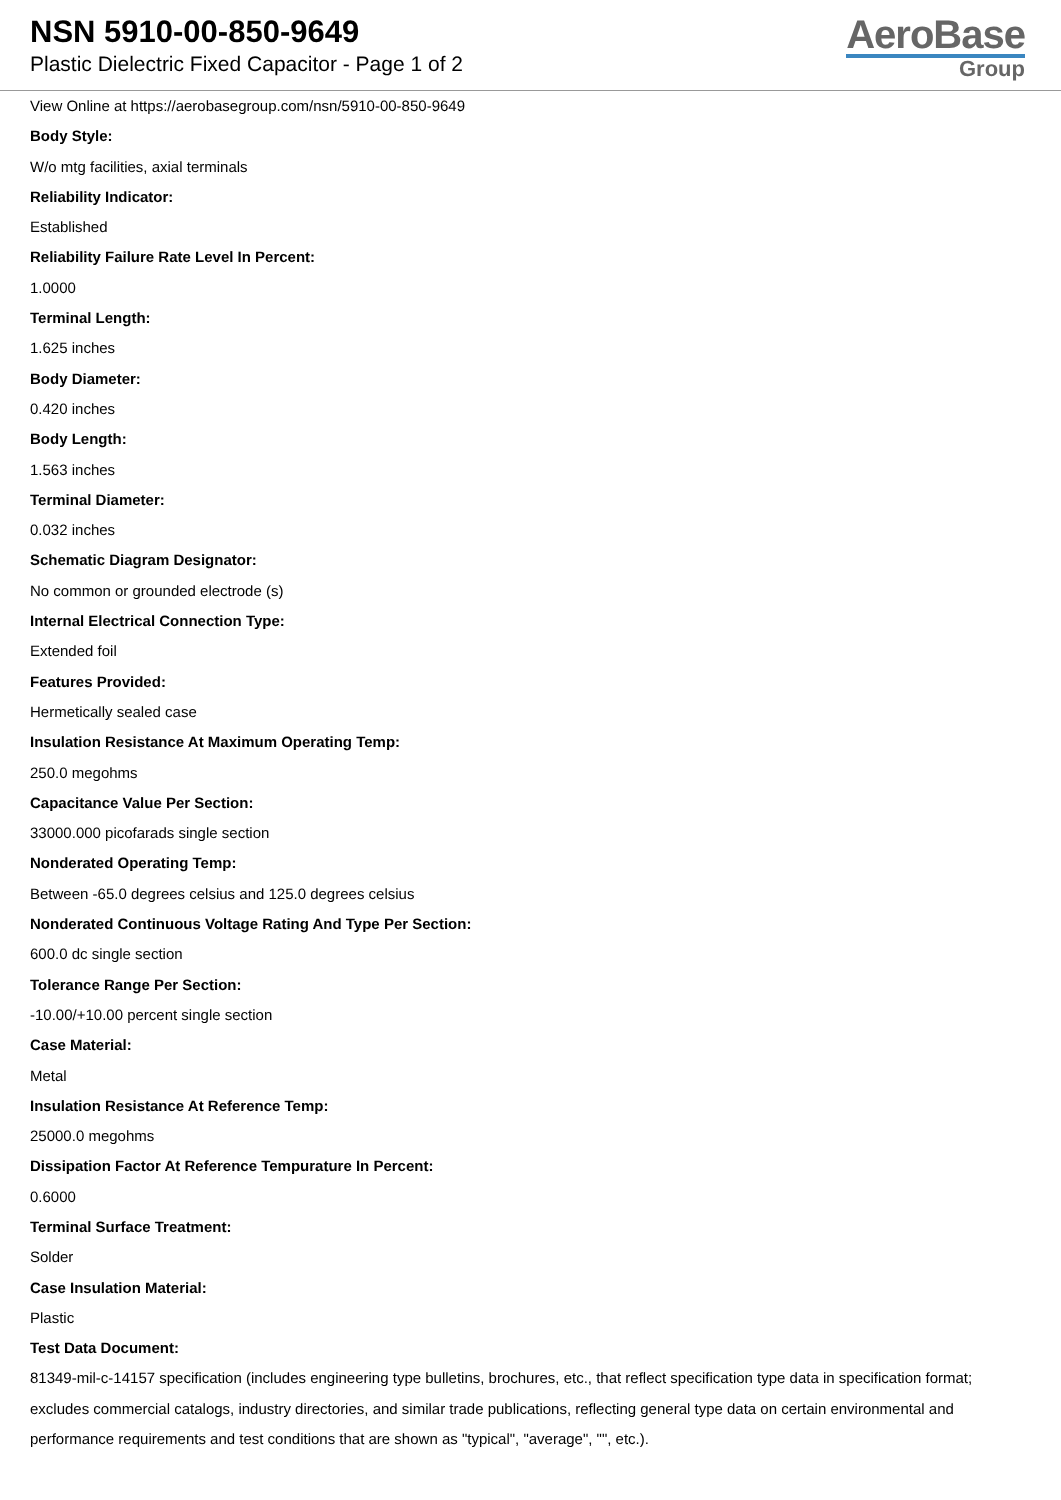NSN 5910-00-850-9649
Plastic Dielectric Fixed Capacitor - Page 1 of 2
AeroBase
Group
View Online at https://aerobasegroup.com/nsn/5910-00-850-9649
Body Style:
W/o mtg facilities, axial terminals
Reliability Indicator:
Established
Reliability Failure Rate Level In Percent:
1.0000
Terminal Length:
1.625 inches
Body Diameter:
0.420 inches
Body Length:
1.563 inches
Terminal Diameter:
0.032 inches
Schematic Diagram Designator:
No common or grounded electrode (s)
Internal Electrical Connection Type:
Extended foil
Features Provided:
Hermetically sealed case
Insulation Resistance At Maximum Operating Temp:
250.0 megohms
Capacitance Value Per Section:
33000.000 picofarads single section
Nonderated Operating Temp:
Between -65.0 degrees celsius and 125.0 degrees celsius
Nonderated Continuous Voltage Rating And Type Per Section:
600.0 dc single section
Tolerance Range Per Section:
-10.00/+10.00 percent single section
Case Material:
Metal
Insulation Resistance At Reference Temp:
25000.0 megohms
Dissipation Factor At Reference Tempurature In Percent:
0.6000
Terminal Surface Treatment:
Solder
Case Insulation Material:
Plastic
Test Data Document:
81349-mil-c-14157 specification (includes engineering type bulletins, brochures, etc., that reflect specification type data in specification format; excludes commercial catalogs, industry directories, and similar trade publications, reflecting general type data on certain environmental and performance requirements and test conditions that are shown as "typical", "average", "", etc.).